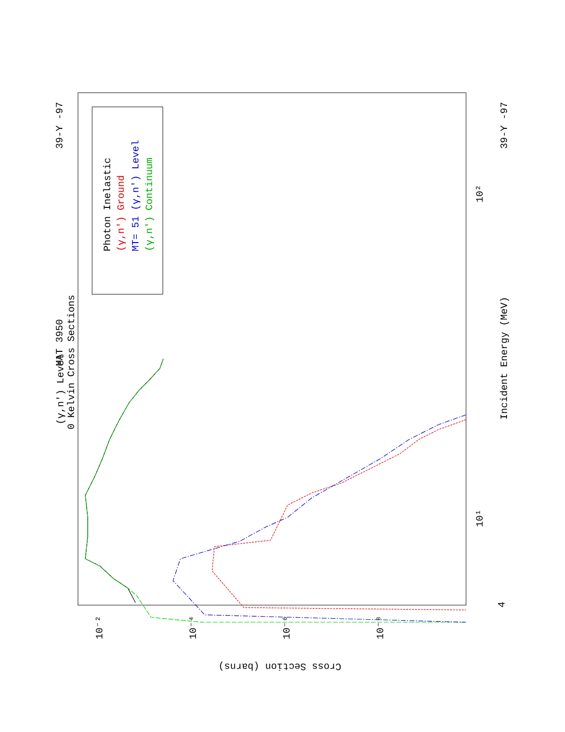MAT 3950
39-Y -97
(γ,n') Level
0 Kelvin Cross Sections
Photon Inelastic
(γ,n') Ground
MT= 51 (γ,n') Level
(γ,n') Continuum
Incident Energy (MeV)
39-Y -97
4
Cross Section (barns)
10¹
10²
10⁻²
10⁻⁴
10⁻⁶
10⁻⁸